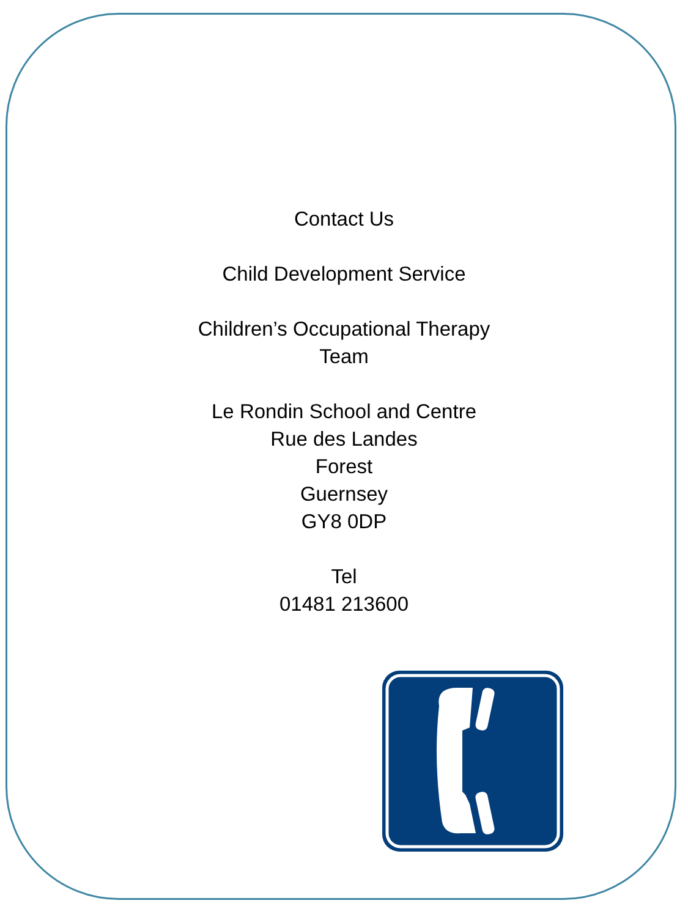Contact Us
Child Development Service
Children’s Occupational Therapy
Team
Le Rondin School and Centre
Rue des Landes
Forest
Guernsey
GY8 0DP
Tel
01481 213600